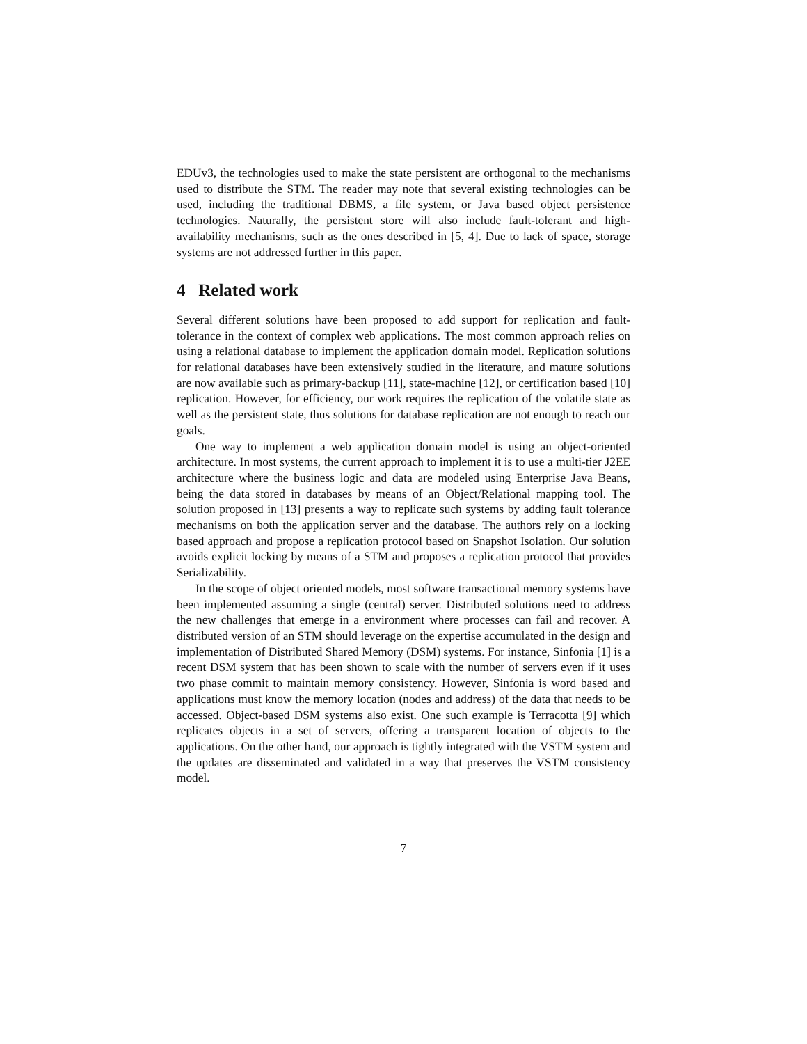EDUv3, the technologies used to make the state persistent are orthogonal to the mechanisms used to distribute the STM. The reader may note that several existing technologies can be used, including the traditional DBMS, a file system, or Java based object persistence technologies. Naturally, the persistent store will also include fault-tolerant and high-availability mechanisms, such as the ones described in [5, 4]. Due to lack of space, storage systems are not addressed further in this paper.
4 Related work
Several different solutions have been proposed to add support for replication and fault-tolerance in the context of complex web applications. The most common approach relies on using a relational database to implement the application domain model. Replication solutions for relational databases have been extensively studied in the literature, and mature solutions are now available such as primary-backup [11], state-machine [12], or certification based [10] replication. However, for efficiency, our work requires the replication of the volatile state as well as the persistent state, thus solutions for database replication are not enough to reach our goals.
One way to implement a web application domain model is using an object-oriented architecture. In most systems, the current approach to implement it is to use a multi-tier J2EE architecture where the business logic and data are modeled using Enterprise Java Beans, being the data stored in databases by means of an Object/Relational mapping tool. The solution proposed in [13] presents a way to replicate such systems by adding fault tolerance mechanisms on both the application server and the database. The authors rely on a locking based approach and propose a replication protocol based on Snapshot Isolation. Our solution avoids explicit locking by means of a STM and proposes a replication protocol that provides Serializability.
In the scope of object oriented models, most software transactional memory systems have been implemented assuming a single (central) server. Distributed solutions need to address the new challenges that emerge in a environment where processes can fail and recover. A distributed version of an STM should leverage on the expertise accumulated in the design and implementation of Distributed Shared Memory (DSM) systems. For instance, Sinfonia [1] is a recent DSM system that has been shown to scale with the number of servers even if it uses two phase commit to maintain memory consistency. However, Sinfonia is word based and applications must know the memory location (nodes and address) of the data that needs to be accessed. Object-based DSM systems also exist. One such example is Terracotta [9] which replicates objects in a set of servers, offering a transparent location of objects to the applications. On the other hand, our approach is tightly integrated with the VSTM system and the updates are disseminated and validated in a way that preserves the VSTM consistency model.
7